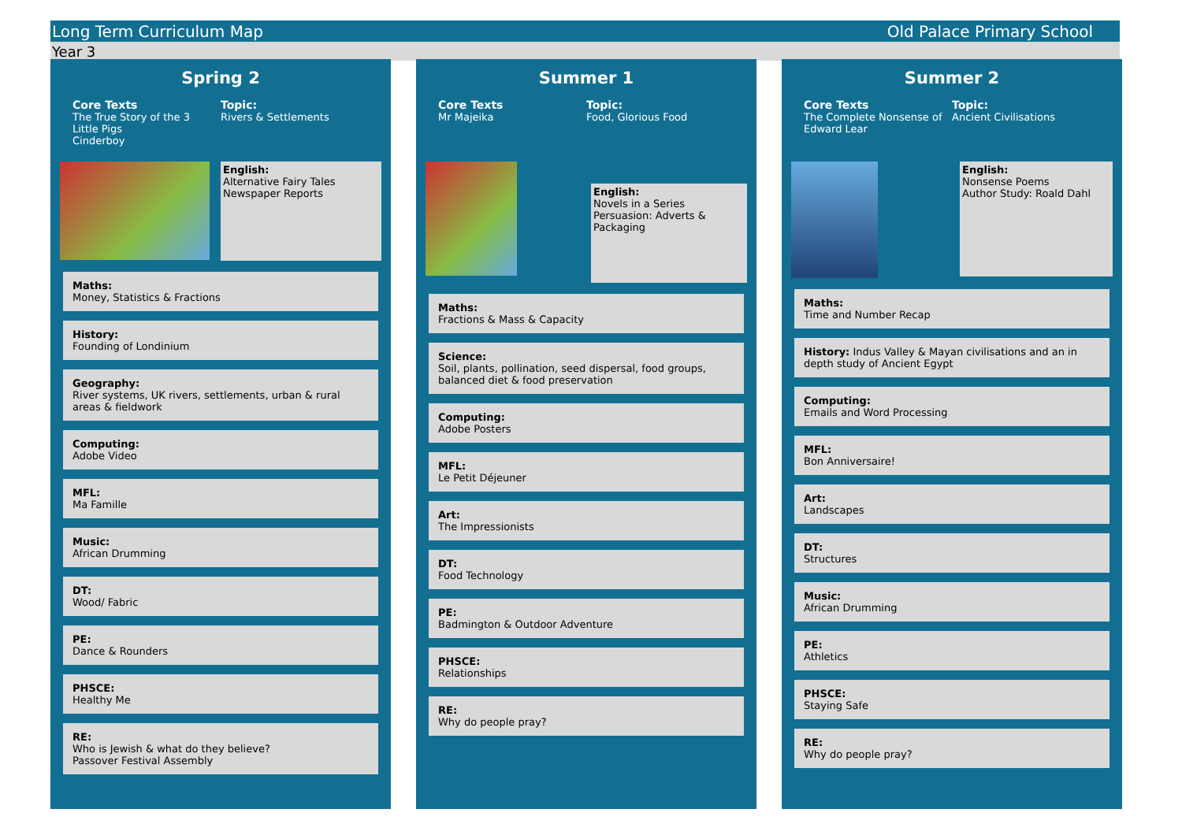Long Term Curriculum Map Old Palace Primary School
Year 3
Spring 2
Core Texts
The True Story of the 3
Little Pigs
Cinderboy
Topic:
Rivers & Settlements
English:
Alternative Fairy Tales
Newspaper Reports
Maths:
Money, Statistics & Fractions
History:
Founding of Londinium
Geography:
River systems, UK rivers, settlements, urban & rural areas & fieldwork
Computing:
Adobe Video
MFL:
Ma Famille
Music:
African Drumming
DT:
Wood/ Fabric
PE:
Dance & Rounders
PHSCE:
Healthy Me
RE:
Who is Jewish & what do they believe?
Passover Festival Assembly
Summer 1
Core Texts
Mr Majeika
Topic:
Food, Glorious Food
English:
Novels in a Series
Persuasion: Adverts & Packaging
Maths:
Fractions & Mass & Capacity
Science:
Soil, plants, pollination, seed dispersal, food groups, balanced diet & food preservation
Computing:
Adobe Posters
MFL:
Le Petit Déjeuner
Art:
The Impressionists
DT:
Food Technology
PE:
Badmington & Outdoor Adventure
PHSCE:
Relationships
RE:
Why do people pray?
Summer 2
Core Texts
The Complete Nonsense of Edward Lear
Topic:
Ancient Civilisations
English:
Nonsense Poems
Author Study: Roald Dahl
Maths:
Time and Number Recap
History: Indus Valley & Mayan civilisations and an in depth study of Ancient Egypt
Computing:
Emails and Word Processing
MFL:
Bon Anniversaire!
Art:
Landscapes
DT:
Structures
Music:
African Drumming
PE:
Athletics
PHSCE:
Staying Safe
RE:
Why do people pray?